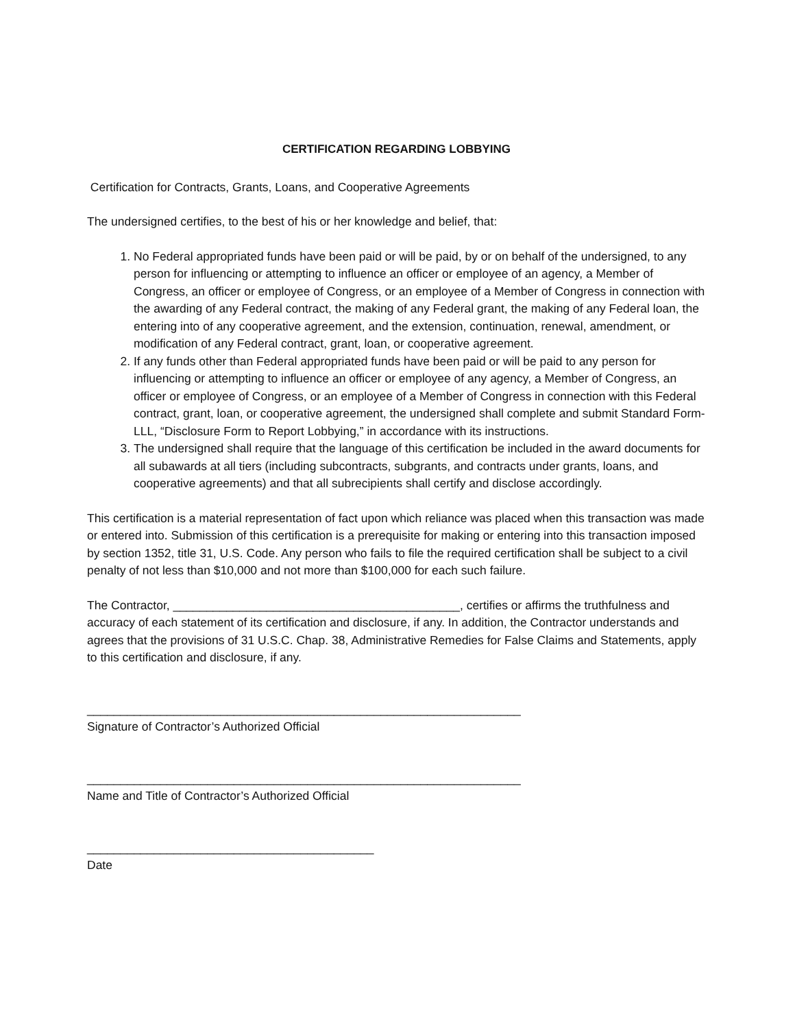CERTIFICATION REGARDING LOBBYING
Certification for Contracts, Grants, Loans, and Cooperative Agreements
The undersigned certifies, to the best of his or her knowledge and belief, that:
1. No Federal appropriated funds have been paid or will be paid, by or on behalf of the undersigned, to any person for influencing or attempting to influence an officer or employee of an agency, a Member of Congress, an officer or employee of Congress, or an employee of a Member of Congress in connection with the awarding of any Federal contract, the making of any Federal grant, the making of any Federal loan, the entering into of any cooperative agreement, and the extension, continuation, renewal, amendment, or modification of any Federal contract, grant, loan, or cooperative agreement.
2. If any funds other than Federal appropriated funds have been paid or will be paid to any person for influencing or attempting to influence an officer or employee of any agency, a Member of Congress, an officer or employee of Congress, or an employee of a Member of Congress in connection with this Federal contract, grant, loan, or cooperative agreement, the undersigned shall complete and submit Standard Form-LLL, “Disclosure Form to Report Lobbying,” in accordance with its instructions.
3. The undersigned shall require that the language of this certification be included in the award documents for all subawards at all tiers (including subcontracts, subgrants, and contracts under grants, loans, and cooperative agreements) and that all subrecipients shall certify and disclose accordingly.
This certification is a material representation of fact upon which reliance was placed when this transaction was made or entered into. Submission of this certification is a prerequisite for making or entering into this transaction imposed by section 1352, title 31, U.S. Code. Any person who fails to file the required certification shall be subject to a civil penalty of not less than $10,000 and not more than $100,000 for each such failure.
The Contractor, ___________________________________________, certifies or affirms the truthfulness and accuracy of each statement of its certification and disclosure, if any. In addition, the Contractor understands and agrees that the provisions of 31 U.S.C. Chap. 38, Administrative Remedies for False Claims and Statements, apply to this certification and disclosure, if any.
_________________________________________________________________
Signature of Contractor’s Authorized Official
_________________________________________________________________
Name and Title of Contractor’s Authorized Official
___________________________________________
Date